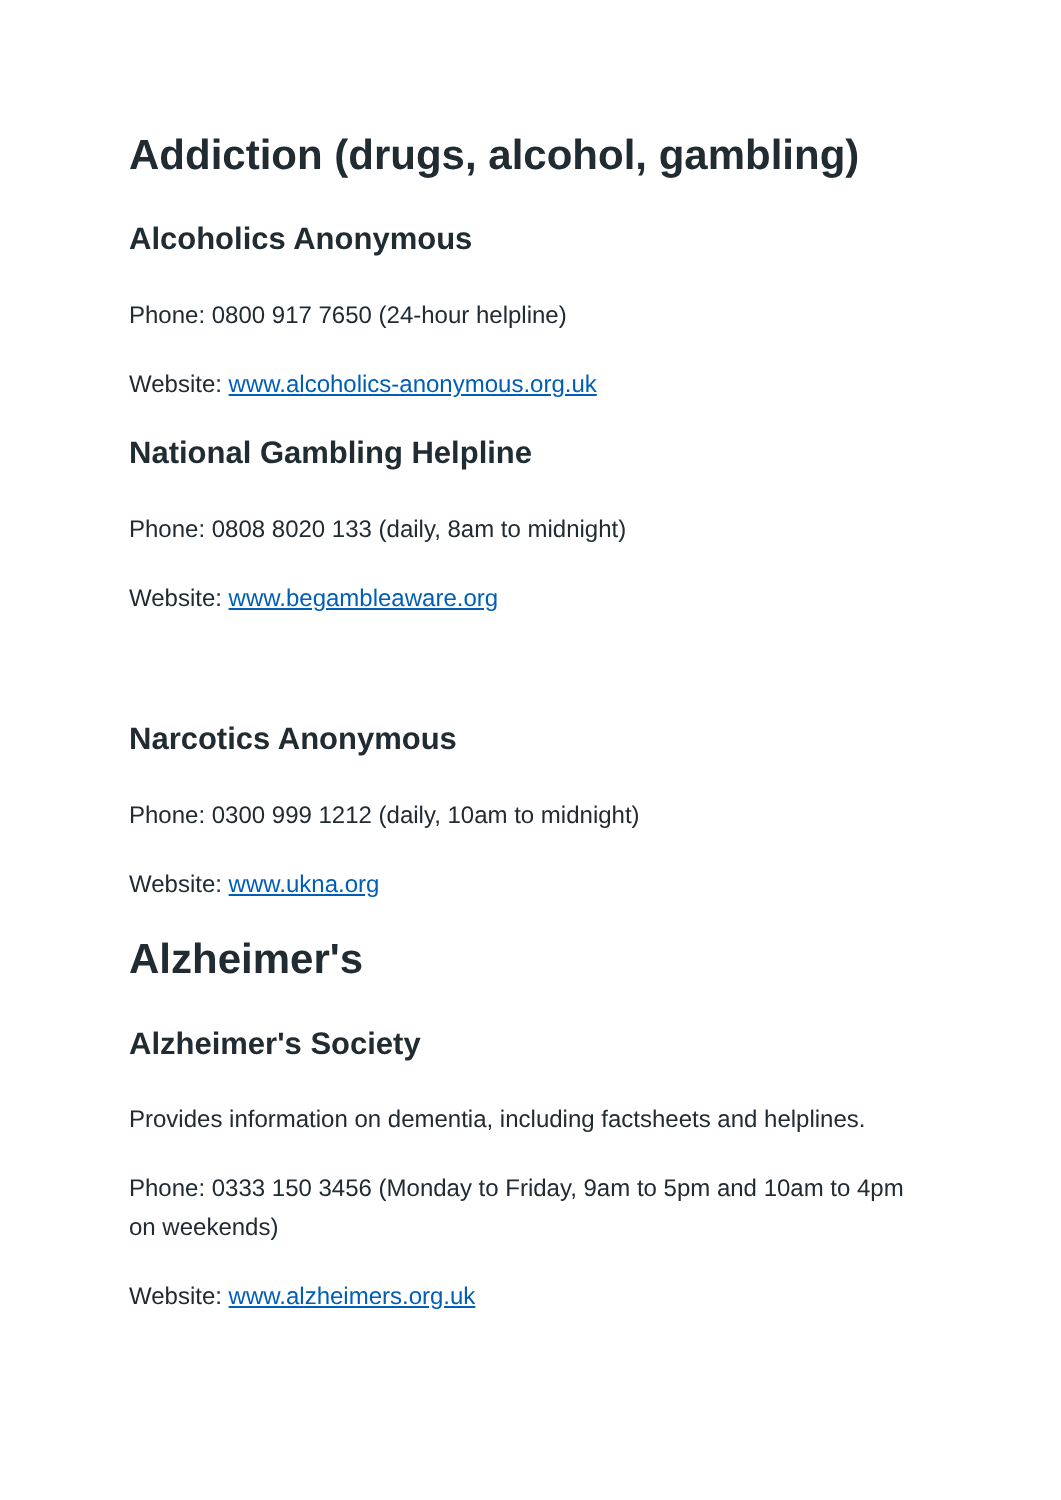Addiction (drugs, alcohol, gambling)
Alcoholics Anonymous
Phone: 0800 917 7650 (24-hour helpline)
Website: www.alcoholics-anonymous.org.uk
National Gambling Helpline
Phone: 0808 8020 133 (daily, 8am to midnight)
Website: www.begambleaware.org
Narcotics Anonymous
Phone: 0300 999 1212 (daily, 10am to midnight)
Website: www.ukna.org
Alzheimer's
Alzheimer's Society
Provides information on dementia, including factsheets and helplines.
Phone: 0333 150 3456 (Monday to Friday, 9am to 5pm and 10am to 4pm on weekends)
Website: www.alzheimers.org.uk